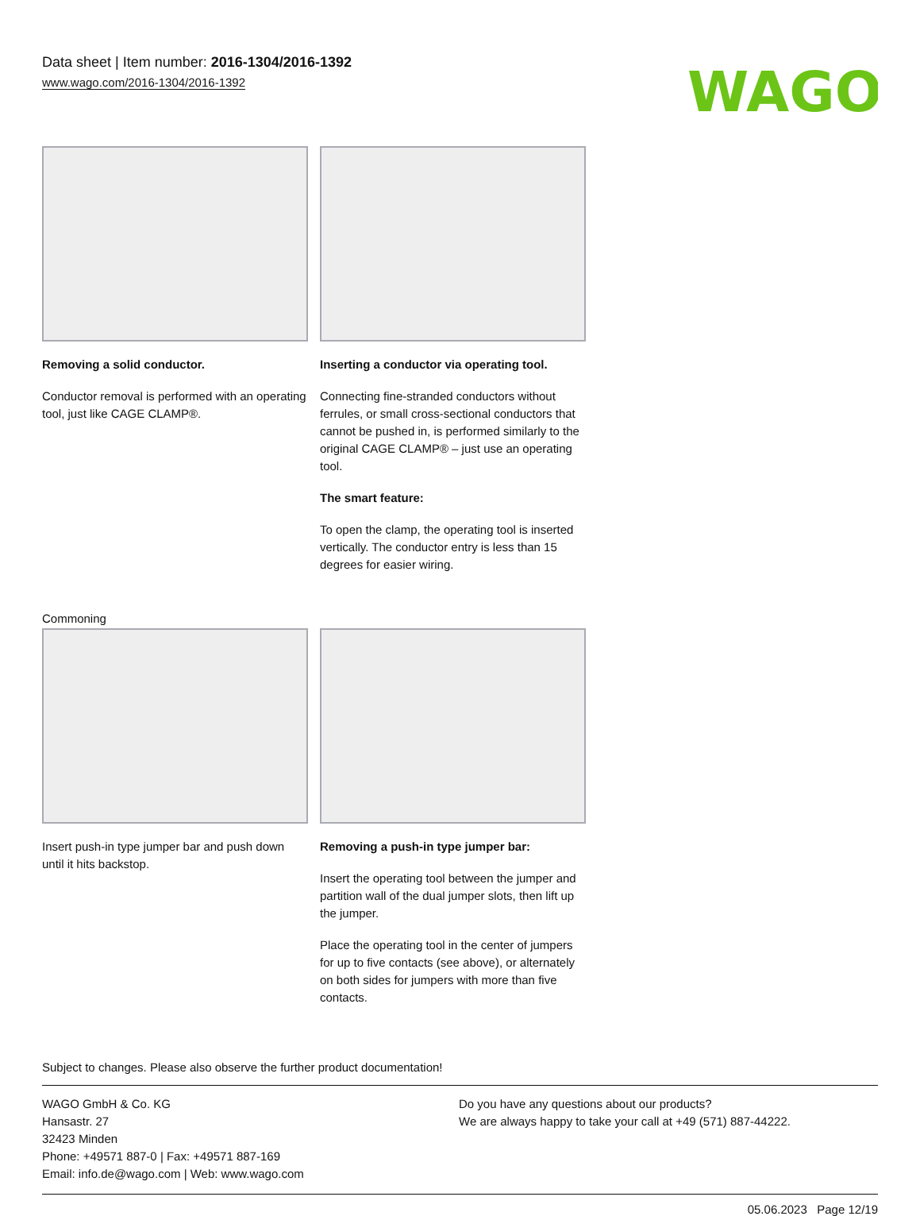Data sheet | Item number: 2016-1304/2016-1392
www.wago.com/2016-1304/2016-1392
WAGO
Removing a solid conductor.
Conductor removal is performed with an operating tool, just like CAGE CLAMP®.
Inserting a conductor via operating tool.
Connecting fine-stranded conductors without ferrules, or small cross-sectional conductors that cannot be pushed in, is performed similarly to the original CAGE CLAMP® – just use an operating tool.
The smart feature:
To open the clamp, the operating tool is inserted vertically. The conductor entry is less than 15 degrees for easier wiring.
Commoning
Insert push-in type jumper bar and push down until it hits backstop.
Removing a push-in type jumper bar:
Insert the operating tool between the jumper and partition wall of the dual jumper slots, then lift up the jumper.
Place the operating tool in the center of jumpers for up to five contacts (see above), or alternately on both sides for jumpers with more than five contacts.
Subject to changes. Please also observe the further product documentation!
WAGO GmbH & Co. KG
Hansastr. 27
32423 Minden
Phone: +49571 887-0 | Fax: +49571 887-169
Email: info.de@wago.com | Web: www.wago.com
Do you have any questions about our products?
We are always happy to take your call at +49 (571) 887-44222.
05.06.2023 Page 12/19